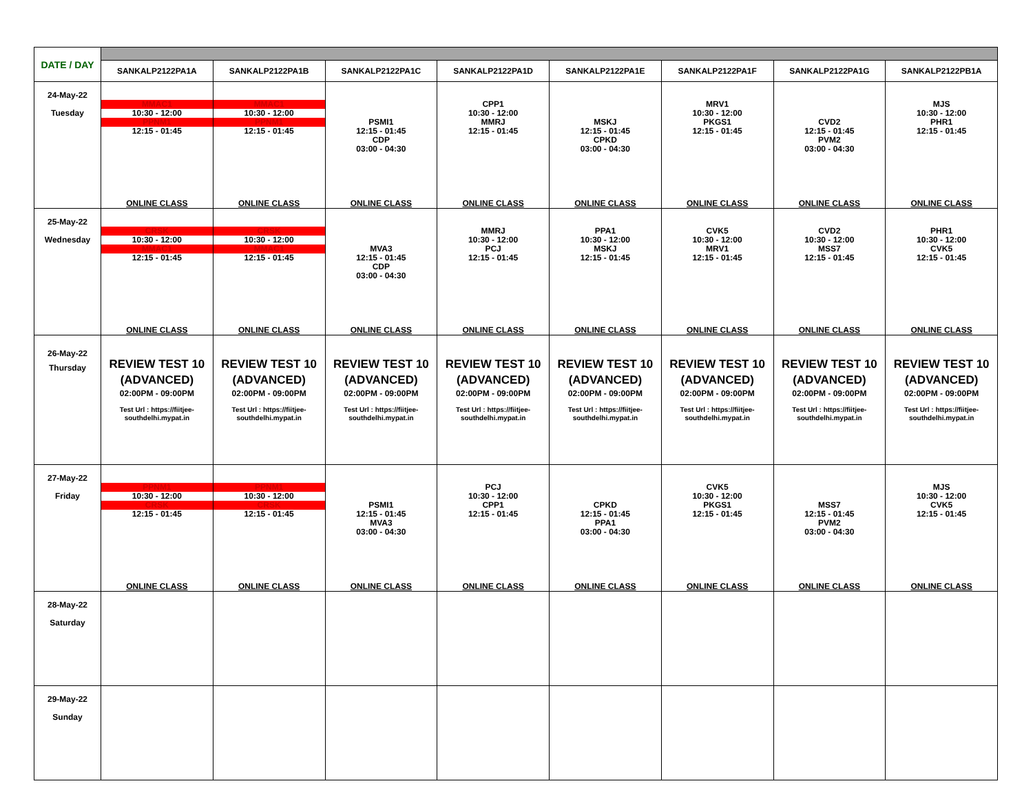| DATE / DAY | | | | | | | | |
| | SANKALP2122PA1A | SANKALP2122PA1B | SANKALP2122PA1C | SANKALP2122PA1D | SANKALP2122PA1E | SANKALP2122PA1F | SANKALP2122PA1G | SANKALP2122PB1A |
| 24-May-22 Tuesday | MMAC1 10:30 - 12:00 PPNM1 12:15 - 01:45 ONLINE CLASS | MMAC1 10:30 - 12:00 PPNM1 12:15 - 01:45 ONLINE CLASS | PSMI1 12:15 - 01:45 CDP 03:00 - 04:30 ONLINE CLASS | CPP1 10:30 - 12:00 MMRJ 12:15 - 01:45 ONLINE CLASS | MSKJ 12:15 - 01:45 CPKD 03:00 - 04:30 ONLINE CLASS | MRV1 10:30 - 12:00 PKGS1 12:15 - 01:45 ONLINE CLASS | CVD2 12:15 - 01:45 PVM2 03:00 - 04:30 ONLINE CLASS | MJS 10:30 - 12:00 PHR1 12:15 - 01:45 ONLINE CLASS |
| 25-May-22 Wednesday | CRSK 10:30 - 12:00 MMAC1 12:15 - 01:45 ONLINE CLASS | CRSK 10:30 - 12:00 MMAC1 12:15 - 01:45 ONLINE CLASS | MVA3 12:15 - 01:45 CDP 03:00 - 04:30 ONLINE CLASS | MMRJ 10:30 - 12:00 PCJ 12:15 - 01:45 ONLINE CLASS | PPA1 10:30 - 12:00 MSKJ 12:15 - 01:45 ONLINE CLASS | CVK5 10:30 - 12:00 MRV1 12:15 - 01:45 ONLINE CLASS | CVD2 10:30 - 12:00 MSS7 12:15 - 01:45 ONLINE CLASS | PHR1 10:30 - 12:00 CVK5 12:15 - 01:45 ONLINE CLASS |
| 26-May-22 Thursday | REVIEW TEST 10 (ADVANCED) 02:00PM - 09:00PM Test Url : https://fiitjee- southdelhi.mypat.in | REVIEW TEST 10 (ADVANCED) 02:00PM - 09:00PM Test Url : https://fiitjee- southdelhi.mypat.in | REVIEW TEST 10 (ADVANCED) 02:00PM - 09:00PM Test Url : https://fiitjee- southdelhi.mypat.in | REVIEW TEST 10 (ADVANCED) 02:00PM - 09:00PM Test Url : https://fiitjee- southdelhi.mypat.in | REVIEW TEST 10 (ADVANCED) 02:00PM - 09:00PM Test Url : https://fiitjee- southdelhi.mypat.in | REVIEW TEST 10 (ADVANCED) 02:00PM - 09:00PM Test Url : https://fiitjee- southdelhi.mypat.in | REVIEW TEST 10 (ADVANCED) 02:00PM - 09:00PM Test Url : https://fiitjee- southdelhi.mypat.in | REVIEW TEST 10 (ADVANCED) 02:00PM - 09:00PM Test Url : https://fiitjee- southdelhi.mypat.in |
| 27-May-22 Friday | PPNM1 10:30 - 12:00 CRSK 12:15 - 01:45 ONLINE CLASS | PPNM1 10:30 - 12:00 CRSK 12:15 - 01:45 ONLINE CLASS | PSMI1 12:15 - 01:45 MVA3 03:00 - 04:30 ONLINE CLASS | PCJ 10:30 - 12:00 CPP1 12:15 - 01:45 ONLINE CLASS | CPKD 12:15 - 01:45 PPA1 03:00 - 04:30 ONLINE CLASS | CVK5 10:30 - 12:00 PKGS1 12:15 - 01:45 ONLINE CLASS | MSS7 12:15 - 01:45 PVM2 03:00 - 04:30 ONLINE CLASS | MJS 10:30 - 12:00 CVK5 12:15 - 01:45 ONLINE CLASS |
| 28-May-22 Saturday | | | | | | | | |
| 29-May-22 Sunday | | | | | | | | |